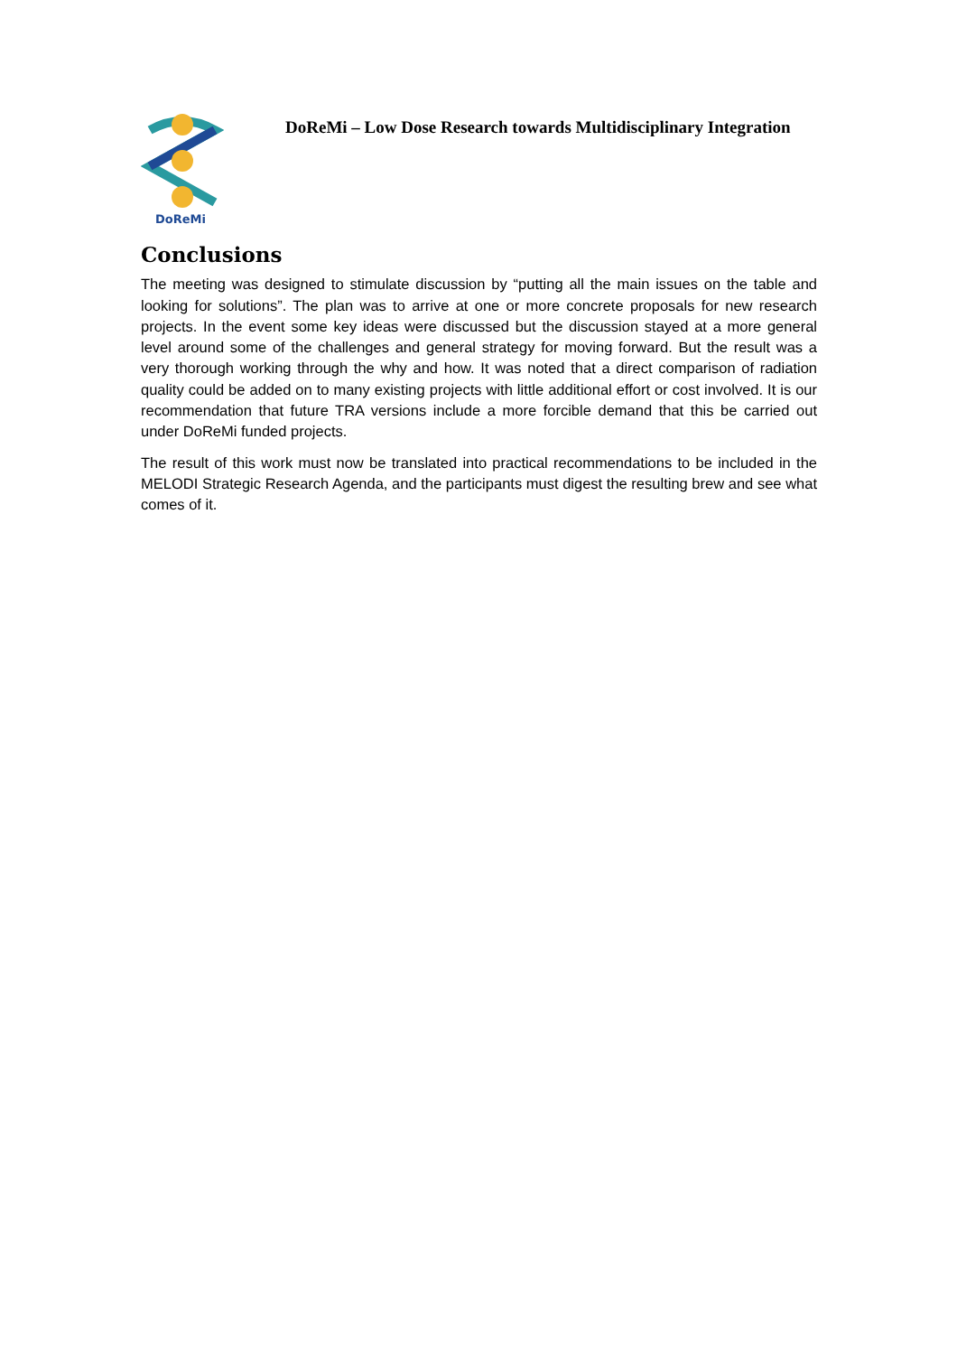DoReMi
DoReMi – Low Dose Research towards Multidisciplinary Integration
Conclusions
The meeting was designed to stimulate discussion by “putting all the main issues on the table and looking for solutions”. The plan was to arrive at one or more concrete proposals for new research projects. In the event some key ideas were discussed but the discussion stayed at a more general level around some of the challenges and general strategy for moving forward. But the result was a very thorough working through the why and how. It was noted that a direct comparison of radiation quality could be added on to many existing projects with little additional effort or cost involved. It is our recommendation that future TRA versions include a more forcible demand that this be carried out under DoReMi funded projects.
The result of this work must now be translated into practical recommendations to be included in the MELODI Strategic Research Agenda, and the participants must digest the resulting brew and see what comes of it.